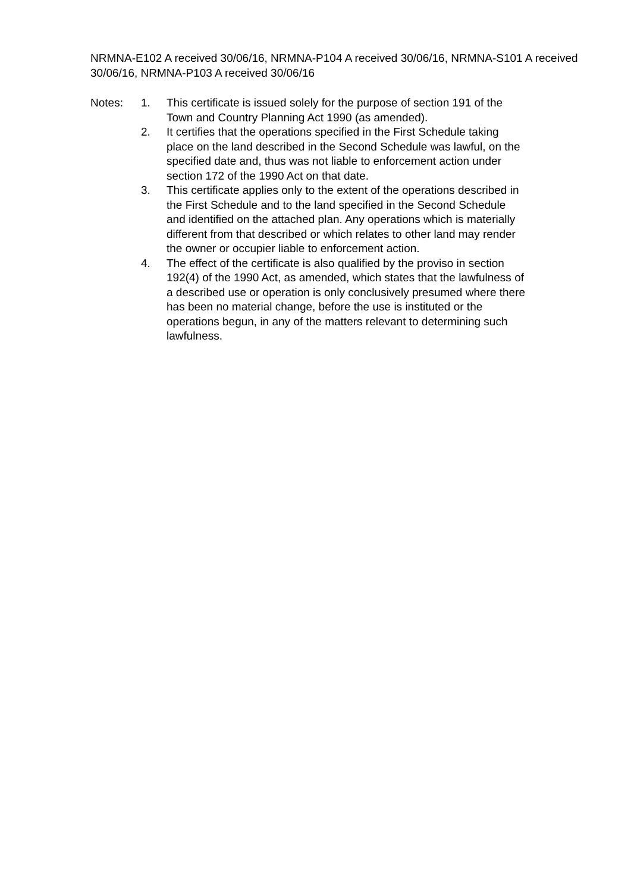NRMNA-E102 A received 30/06/16, NRMNA-P104 A received 30/06/16, NRMNA-S101 A received 30/06/16, NRMNA-P103 A received 30/06/16
Notes: 1. This certificate is issued solely for the purpose of section 191 of the Town and Country Planning Act 1990 (as amended).
2. It certifies that the operations specified in the First Schedule taking place on the land described in the Second Schedule was lawful, on the specified date and, thus was not liable to enforcement action under section 172 of the 1990 Act on that date.
3. This certificate applies only to the extent of the operations described in the First Schedule and to the land specified in the Second Schedule and identified on the attached plan. Any operations which is materially different from that described or which relates to other land may render the owner or occupier liable to enforcement action.
4. The effect of the certificate is also qualified by the proviso in section 192(4) of the 1990 Act, as amended, which states that the lawfulness of a described use or operation is only conclusively presumed where there has been no material change, before the use is instituted or the operations begun, in any of the matters relevant to determining such lawfulness.